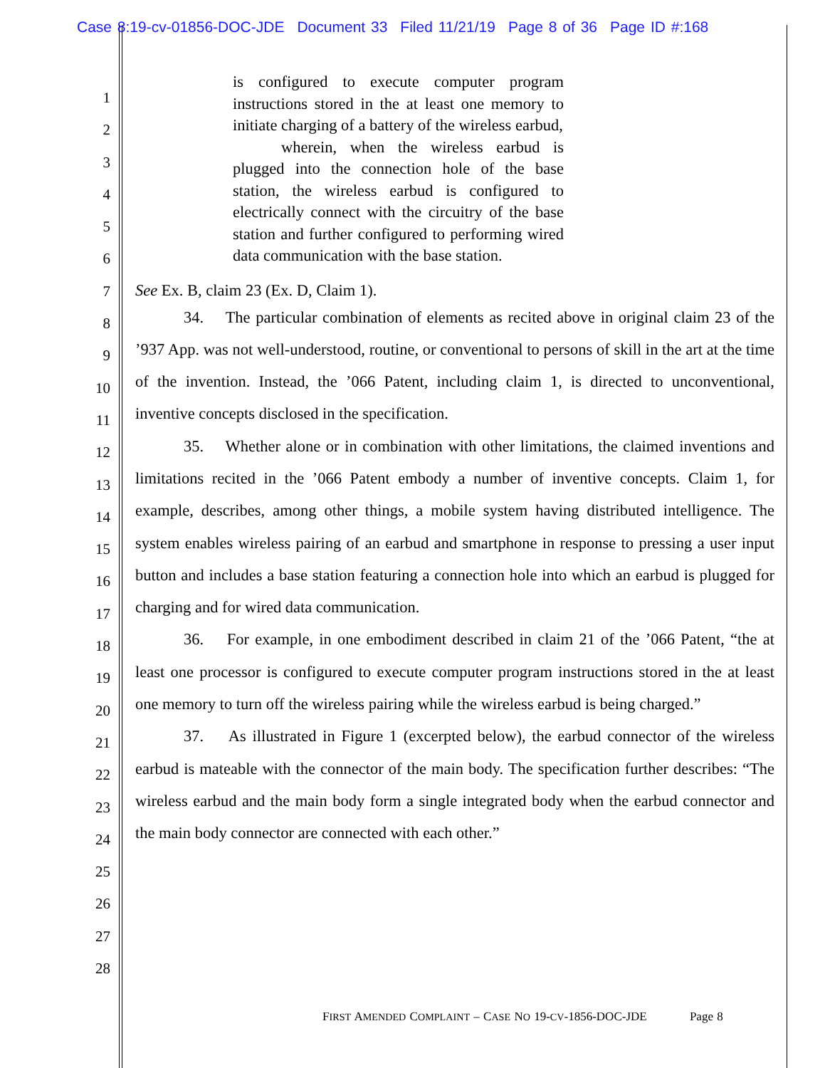Case 8:19-cv-01856-DOC-JDE Document 33 Filed 11/21/19 Page 8 of 36 Page ID #:168
1
2
3
4
5
6
7
8
9
10
11
12
13
14
15
16
17
18
19
20
21
22
23
24
25
26
27
28
is configured to execute computer program instructions stored in the at least one memory to initiate charging of a battery of the wireless earbud,
wherein, when the wireless earbud is plugged into the connection hole of the base station, the wireless earbud is configured to electrically connect with the circuitry of the base station and further configured to performing wired data communication with the base station.
See Ex. B, claim 23 (Ex. D, Claim 1).
34. The particular combination of elements as recited above in original claim 23 of the ’937 App. was not well-understood, routine, or conventional to persons of skill in the art at the time of the invention. Instead, the ’066 Patent, including claim 1, is directed to unconventional, inventive concepts disclosed in the specification.
35. Whether alone or in combination with other limitations, the claimed inventions and limitations recited in the ’066 Patent embody a number of inventive concepts. Claim 1, for example, describes, among other things, a mobile system having distributed intelligence. The system enables wireless pairing of an earbud and smartphone in response to pressing a user input button and includes a base station featuring a connection hole into which an earbud is plugged for charging and for wired data communication.
36. For example, in one embodiment described in claim 21 of the ’066 Patent, “the at least one processor is configured to execute computer program instructions stored in the at least one memory to turn off the wireless pairing while the wireless earbud is being charged.”
37. As illustrated in Figure 1 (excerpted below), the earbud connector of the wireless earbud is mateable with the connector of the main body. The specification further describes: “The wireless earbud and the main body form a single integrated body when the earbud connector and the main body connector are connected with each other.”
FIRST AMENDED COMPLAINT – CASE NO 19-CV-1856-DOC-JDE Page 8